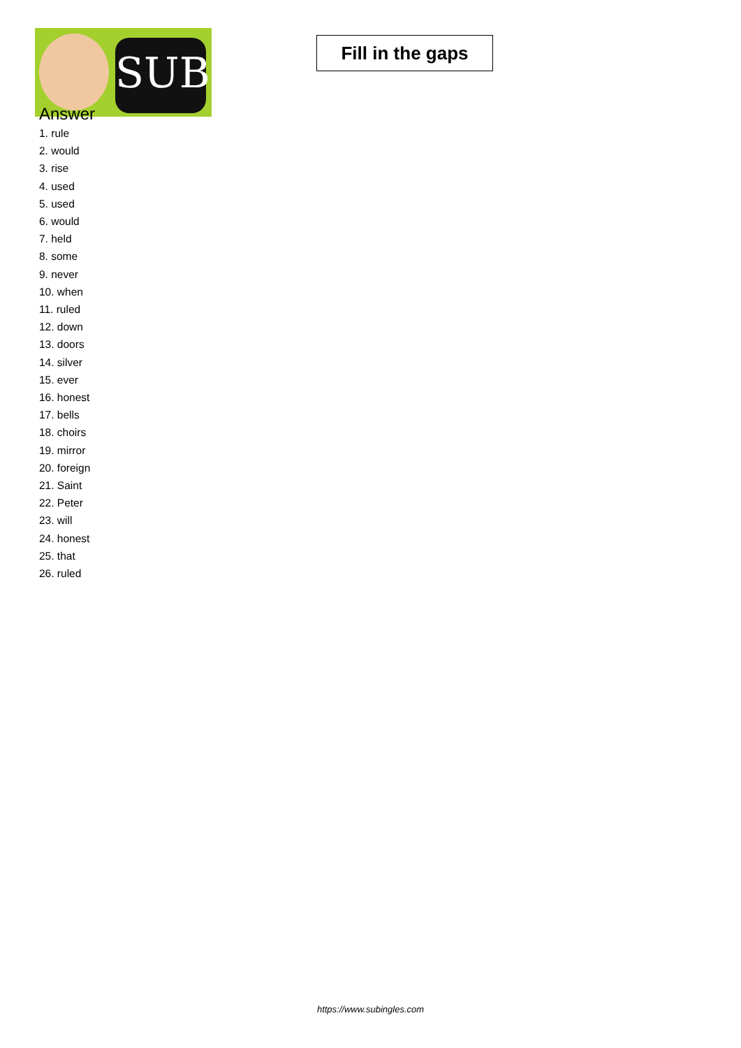SUB
Fill in the gaps
Answer
1. rule
2. would
3. rise
4. used
5. used
6. would
7. held
8. some
9. never
10. when
11. ruled
12. down
13. doors
14. silver
15. ever
16. honest
17. bells
18. choirs
19. mirror
20. foreign
21. Saint
22. Peter
23. will
24. honest
25. that
26. ruled
https://www.subingles.com